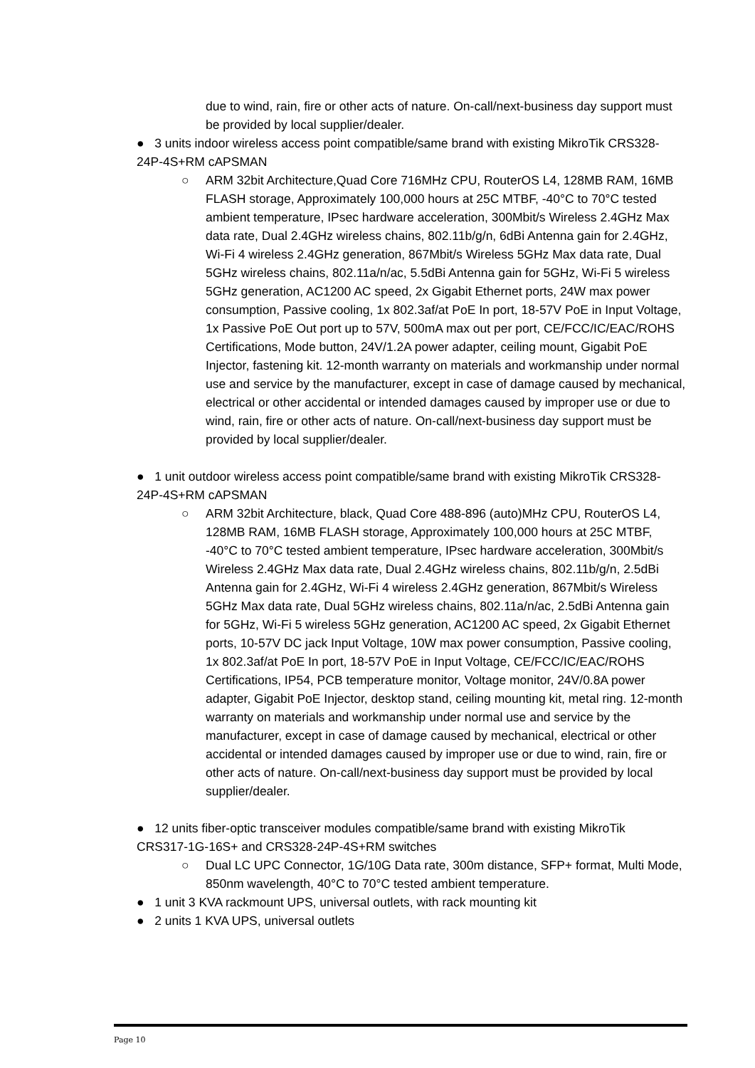due to wind, rain, fire or other acts of nature. On-call/next-business day support must be provided by local supplier/dealer.
● 3 units indoor wireless access point compatible/same brand with existing MikroTik CRS328-24P-4S+RM cAPSMAN
○ ARM 32bit Architecture,Quad Core 716MHz CPU, RouterOS L4, 128MB RAM, 16MB FLASH storage, Approximately 100,000 hours at 25C MTBF, -40°C to 70°C tested ambient temperature, IPsec hardware acceleration, 300Mbit/s Wireless 2.4GHz Max data rate, Dual 2.4GHz wireless chains, 802.11b/g/n, 6dBi Antenna gain for 2.4GHz, Wi-Fi 4 wireless 2.4GHz generation, 867Mbit/s Wireless 5GHz Max data rate, Dual 5GHz wireless chains, 802.11a/n/ac, 5.5dBi Antenna gain for 5GHz, Wi-Fi 5 wireless 5GHz generation, AC1200 AC speed, 2x Gigabit Ethernet ports, 24W max power consumption, Passive cooling, 1x 802.3af/at PoE In port, 18-57V PoE in Input Voltage, 1x Passive PoE Out port up to 57V, 500mA max out per port, CE/FCC/IC/EAC/ROHS Certifications, Mode button, 24V/1.2A power adapter, ceiling mount, Gigabit PoE Injector, fastening kit. 12-month warranty on materials and workmanship under normal use and service by the manufacturer, except in case of damage caused by mechanical, electrical or other accidental or intended damages caused by improper use or due to wind, rain, fire or other acts of nature. On-call/next-business day support must be provided by local supplier/dealer.
● 1 unit outdoor wireless access point compatible/same brand with existing MikroTik CRS328-24P-4S+RM cAPSMAN
○ ARM 32bit Architecture, black, Quad Core 488-896 (auto)MHz CPU, RouterOS L4, 128MB RAM, 16MB FLASH storage, Approximately 100,000 hours at 25C MTBF, -40°C to 70°C tested ambient temperature, IPsec hardware acceleration, 300Mbit/s Wireless 2.4GHz Max data rate, Dual 2.4GHz wireless chains, 802.11b/g/n, 2.5dBi Antenna gain for 2.4GHz, Wi-Fi 4 wireless 2.4GHz generation, 867Mbit/s Wireless 5GHz Max data rate, Dual 5GHz wireless chains, 802.11a/n/ac, 2.5dBi Antenna gain for 5GHz, Wi-Fi 5 wireless 5GHz generation, AC1200 AC speed, 2x Gigabit Ethernet ports, 10-57V DC jack Input Voltage, 10W max power consumption, Passive cooling, 1x 802.3af/at PoE In port, 18-57V PoE in Input Voltage, CE/FCC/IC/EAC/ROHS Certifications, IP54, PCB temperature monitor, Voltage monitor, 24V/0.8A power adapter, Gigabit PoE Injector, desktop stand, ceiling mounting kit, metal ring. 12-month warranty on materials and workmanship under normal use and service by the manufacturer, except in case of damage caused by mechanical, electrical or other accidental or intended damages caused by improper use or due to wind, rain, fire or other acts of nature. On-call/next-business day support must be provided by local supplier/dealer.
● 12 units fiber-optic transceiver modules compatible/same brand with existing MikroTik CRS317-1G-16S+ and CRS328-24P-4S+RM switches
○ Dual LC UPC Connector, 1G/10G Data rate, 300m distance, SFP+ format, Multi Mode, 850nm wavelength, 40°C to 70°C tested ambient temperature.
● 1 unit 3 KVA rackmount UPS, universal outlets, with rack mounting kit
● 2 units 1 KVA UPS, universal outlets
Page 10